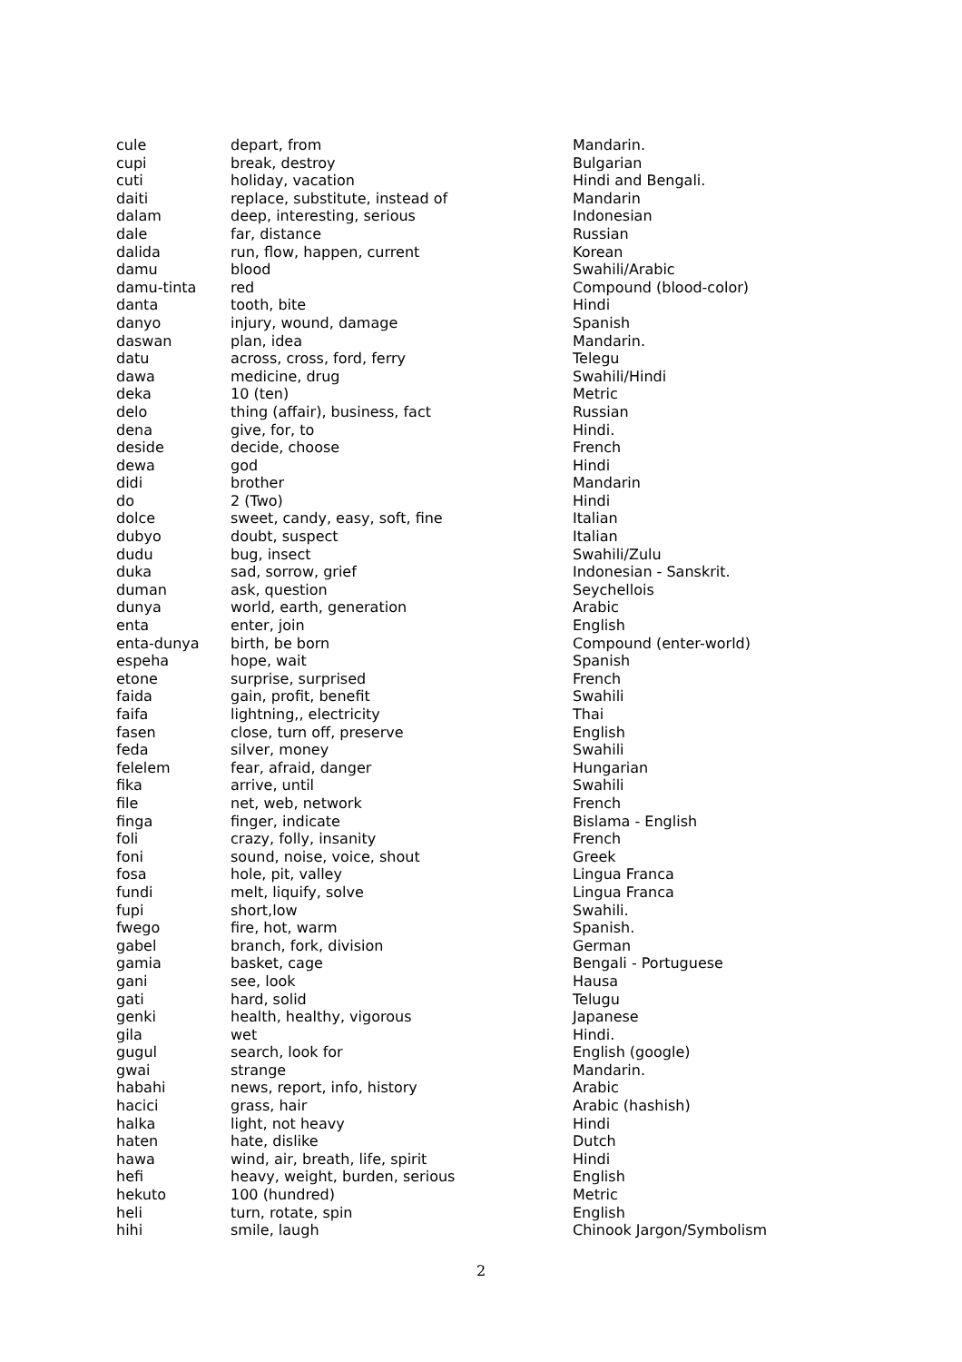| cule | depart, from | Mandarin. |
| cupi | break, destroy | Bulgarian |
| cuti | holiday, vacation | Hindi and Bengali. |
| daiti | replace, substitute, instead of | Mandarin |
| dalam | deep, interesting, serious | Indonesian |
| dale | far, distance | Russian |
| dalida | run, flow, happen, current | Korean |
| damu | blood | Swahili/Arabic |
| damu-tinta | red | Compound (blood-color) |
| danta | tooth, bite | Hindi |
| danyo | injury, wound, damage | Spanish |
| daswan | plan, idea | Mandarin. |
| datu | across, cross, ford, ferry | Telegu |
| dawa | medicine, drug | Swahili/Hindi |
| deka | 10 (ten) | Metric |
| delo | thing (affair), business, fact | Russian |
| dena | give, for, to | Hindi. |
| deside | decide, choose | French |
| dewa | god | Hindi |
| didi | brother | Mandarin |
| do | 2 (Two) | Hindi |
| dolce | sweet, candy, easy, soft, fine | Italian |
| dubyo | doubt, suspect | Italian |
| dudu | bug, insect | Swahili/Zulu |
| duka | sad, sorrow, grief | Indonesian - Sanskrit. |
| duman | ask, question | Seychellois |
| dunya | world, earth, generation | Arabic |
| enta | enter, join | English |
| enta-dunya | birth, be born | Compound (enter-world) |
| espeha | hope, wait | Spanish |
| etone | surprise, surprised | French |
| faida | gain, profit, benefit | Swahili |
| faifa | lightning,, electricity | Thai |
| fasen | close, turn off, preserve | English |
| feda | silver, money | Swahili |
| felelem | fear, afraid, danger | Hungarian |
| fika | arrive, until | Swahili |
| file | net, web, network | French |
| finga | finger, indicate | Bislama - English |
| foli | crazy, folly, insanity | French |
| foni | sound, noise, voice, shout | Greek |
| fosa | hole, pit, valley | Lingua Franca |
| fundi | melt, liquify, solve | Lingua Franca |
| fupi | short,low | Swahili. |
| fwego | fire, hot, warm | Spanish. |
| gabel | branch, fork, division | German |
| gamia | basket, cage | Bengali - Portuguese |
| gani | see, look | Hausa |
| gati | hard, solid | Telugu |
| genki | health, healthy, vigorous | Japanese |
| gila | wet | Hindi. |
| gugul | search, look for | English (google) |
| gwai | strange | Mandarin. |
| habahi | news, report, info, history | Arabic |
| hacici | grass, hair | Arabic (hashish) |
| halka | light, not heavy | Hindi |
| haten | hate, dislike | Dutch |
| hawa | wind, air, breath, life, spirit | Hindi |
| hefi | heavy, weight, burden, serious | English |
| hekuto | 100 (hundred) | Metric |
| heli | turn, rotate, spin | English |
| hihi | smile, laugh | Chinook Jargon/Symbolism |
2